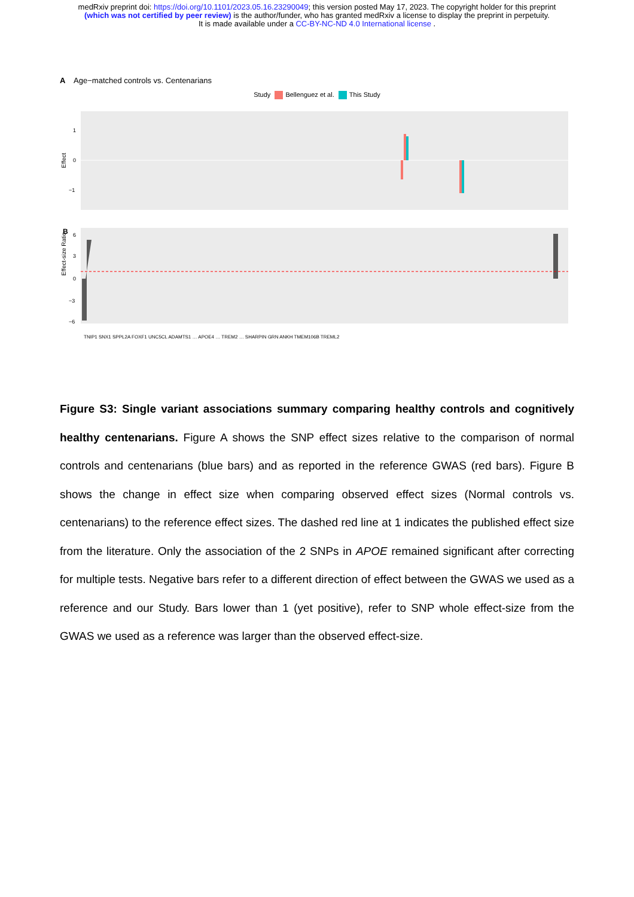medRxiv preprint doi: https://doi.org/10.1101/2023.05.16.23290049; this version posted May 17, 2023. The copyright holder for this preprint
(which was not certified by peer review) is the author/funder, who has granted medRxiv a license to display the preprint in perpetuity.
It is made available under a CC-BY-NC-ND 4.0 International license .
A Age−matched controls vs. Centenarians
Study Bellenguez et al. This Study
Effect
1
0
−1
Effect-size Ratio
B
6
3
0
−3
−6
TNIP1 SNX1 SPPL2A FOXF1 UNC5CL ADAMTS1 … APOE4 … TREM2 … SHARPIN GRN ANKH TMEM106B TREML2
Figure S3: Single variant associations summary comparing healthy controls and cognitively healthy centenarians. Figure A shows the SNP effect sizes relative to the comparison of normal controls and centenarians (blue bars) and as reported in the reference GWAS (red bars). Figure B shows the change in effect size when comparing observed effect sizes (Normal controls vs. centenarians) to the reference effect sizes. The dashed red line at 1 indicates the published effect size from the literature. Only the association of the 2 SNPs in APOE remained significant after correcting for multiple tests. Negative bars refer to a different direction of effect between the GWAS we used as a reference and our Study. Bars lower than 1 (yet positive), refer to SNP whole effect-size from the GWAS we used as a reference was larger than the observed effect-size.